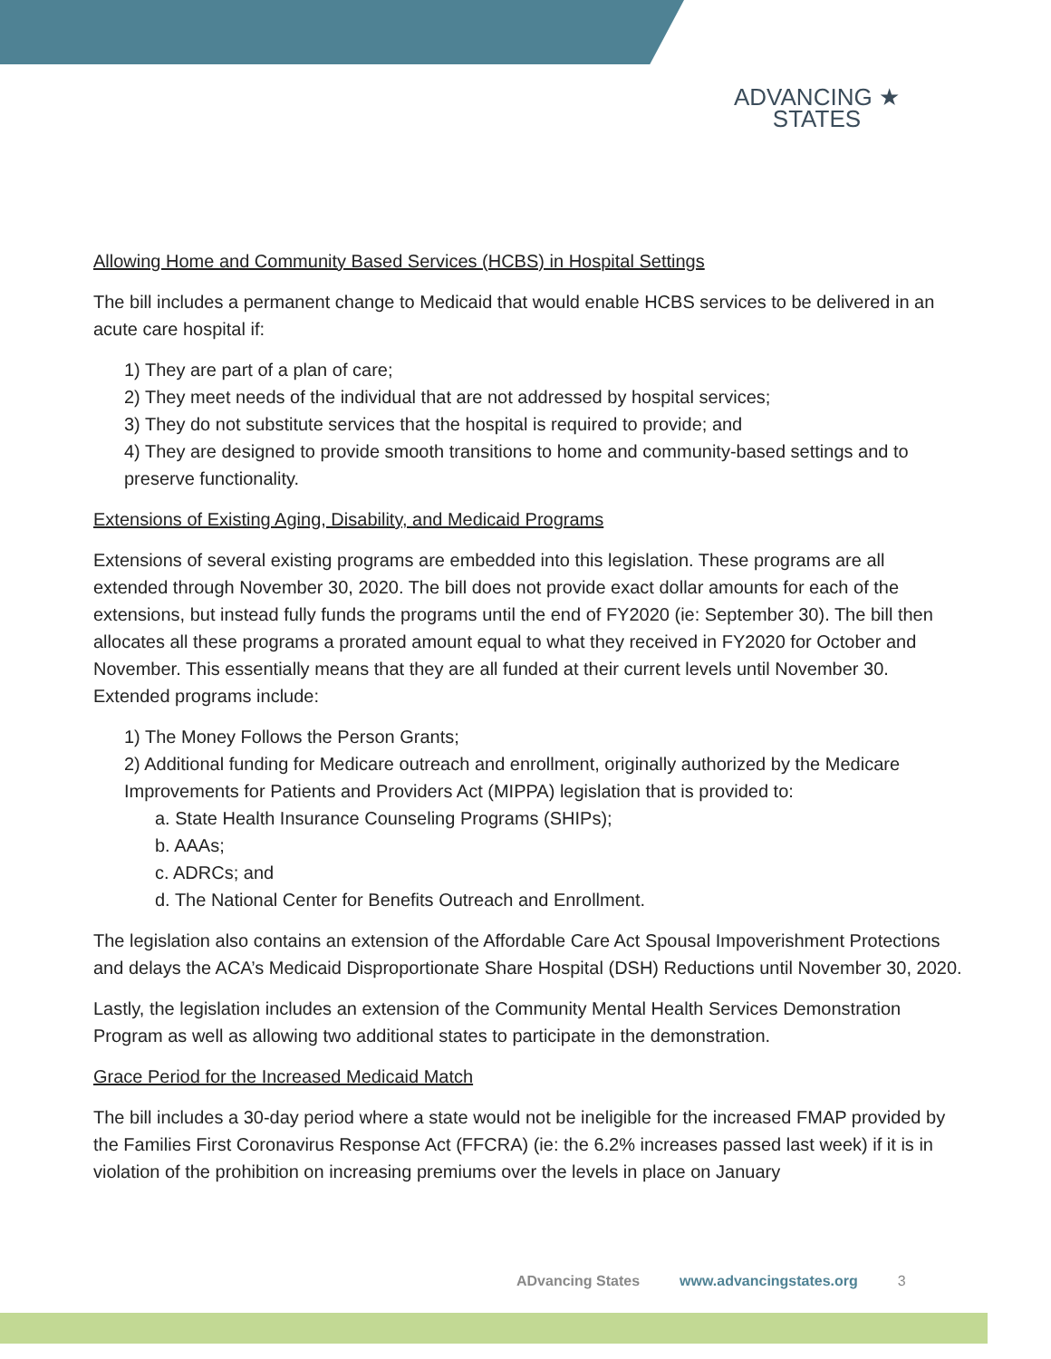ADVANCING ★
STATES
Allowing Home and Community Based Services (HCBS) in Hospital Settings
The bill includes a permanent change to Medicaid that would enable HCBS services to be delivered in an acute care hospital if:
1) They are part of a plan of care;
2) They meet needs of the individual that are not addressed by hospital services;
3) They do not substitute services that the hospital is required to provide; and
4) They are designed to provide smooth transitions to home and community-based settings and to preserve functionality.
Extensions of Existing Aging, Disability, and Medicaid Programs
Extensions of several existing programs are embedded into this legislation. These programs are all extended through November 30, 2020. The bill does not provide exact dollar amounts for each of the extensions, but instead fully funds the programs until the end of FY2020 (ie: September 30). The bill then allocates all these programs a prorated amount equal to what they received in FY2020 for October and November. This essentially means that they are all funded at their current levels until November 30. Extended programs include:
1) The Money Follows the Person Grants;
2) Additional funding for Medicare outreach and enrollment, originally authorized by the Medicare Improvements for Patients and Providers Act (MIPPA) legislation that is provided to:
a. State Health Insurance Counseling Programs (SHIPs);
b. AAAs;
c. ADRCs; and
d. The National Center for Benefits Outreach and Enrollment.
The legislation also contains an extension of the Affordable Care Act Spousal Impoverishment Protections and delays the ACA’s Medicaid Disproportionate Share Hospital (DSH) Reductions until November 30, 2020.
Lastly, the legislation includes an extension of the Community Mental Health Services Demonstration Program as well as allowing two additional states to participate in the demonstration.
Grace Period for the Increased Medicaid Match
The bill includes a 30-day period where a state would not be ineligible for the increased FMAP provided by the Families First Coronavirus Response Act (FFCRA) (ie: the 6.2% increases passed last week) if it is in violation of the prohibition on increasing premiums over the levels in place on January
ADvancing States www.advancingstates.org 3